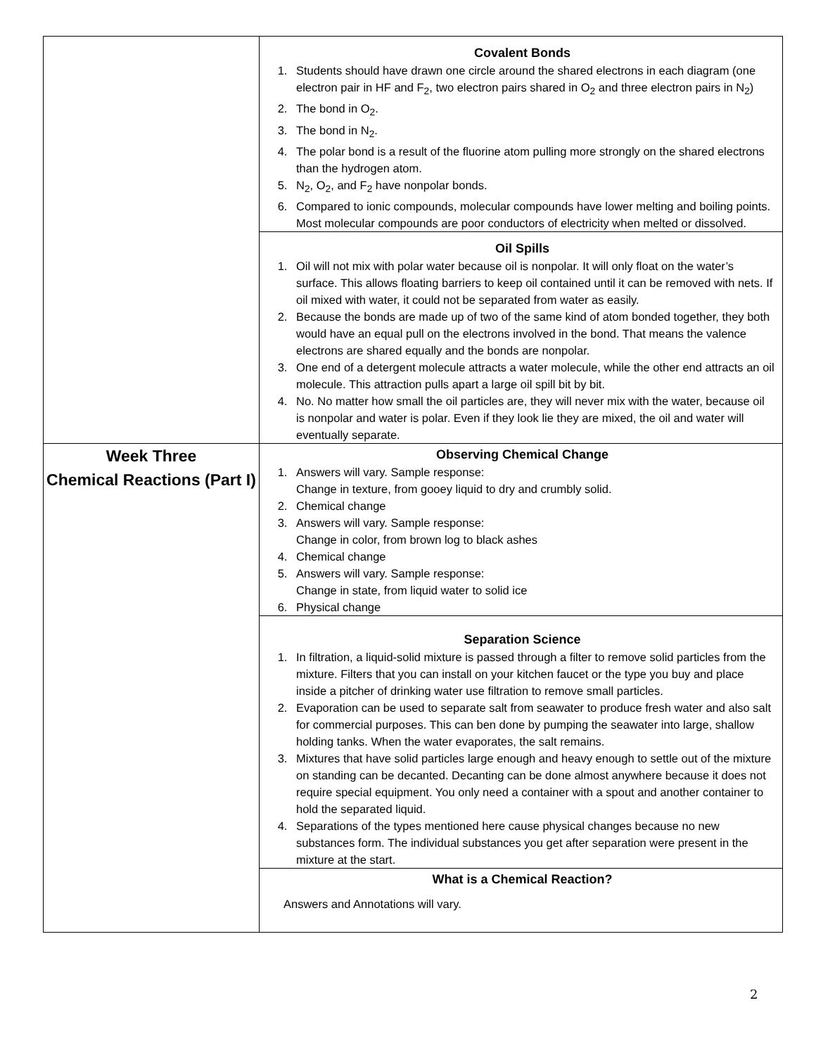| | Covalent Bonds 1. Students should have drawn one circle around the shared electrons in each diagram (one electron pair in HF and F<sub>2</sub>, two electron pairs shared in O<sub>2</sub> and three electron pairs in N<sub>2</sub>) 2. The bond in O<sub>2</sub>. 3. The bond in N<sub>2</sub>. 4. The polar bond is a result of the fluorine atom pulling more strongly on the shared electrons than the hydrogen atom. 5. N<sub>2</sub>, O<sub>2</sub>, and F<sub>2</sub> have nonpolar bonds. 6. Compared to ionic compounds, molecular compounds have lower melting and boiling points. Most molecular compounds are poor conductors of electricity when melted or dissolved. |
| | Oil Spills 1. Oil will not mix with polar water because oil is nonpolar. It will only float on the water’s surface. This allows floating barriers to keep oil contained until it can be removed with nets. If oil mixed with water, it could not be separated from water as easily. 2. Because the bonds are made up of two of the same kind of atom bonded together, they both would have an equal pull on the electrons involved in the bond. That means the valence electrons are shared equally and the bonds are nonpolar. 3. One end of a detergent molecule attracts a water molecule, while the other end attracts an oil molecule. This attraction pulls apart a large oil spill bit by bit. 4. No. No matter how small the oil particles are, they will never mix with the water, because oil is nonpolar and water is polar. Even if they look lie they are mixed, the oil and water will eventually separate. |
| Week Three Chemical Reactions (Part I) | Observing Chemical Change 1. Answers will vary. Sample response: Change in texture, from gooey liquid to dry and crumbly solid. 2. Chemical change 3. Answers will vary. Sample response: Change in color, from brown log to black ashes 4. Chemical change 5. Answers will vary. Sample response: Change in state, from liquid water to solid ice 6. Physical change |
| | Separation Science 1. In filtration, a liquid-solid mixture is passed through a filter to remove solid particles from the mixture. Filters that you can install on your kitchen faucet or the type you buy and place inside a pitcher of drinking water use filtration to remove small particles. 2. Evaporation can be used to separate salt from seawater to produce fresh water and also salt for commercial purposes. This can ben done by pumping the seawater into large, shallow holding tanks. When the water evaporates, the salt remains. 3. Mixtures that have solid particles large enough and heavy enough to settle out of the mixture on standing can be decanted. Decanting can be done almost anywhere because it does not require special equipment. You only need a container with a spout and another container to hold the separated liquid. 4. Separations of the types mentioned here cause physical changes because no new substances form. The individual substances you get after separation were present in the mixture at the start. |
| | What is a Chemical Reaction? Answers and Annotations will vary. |
2